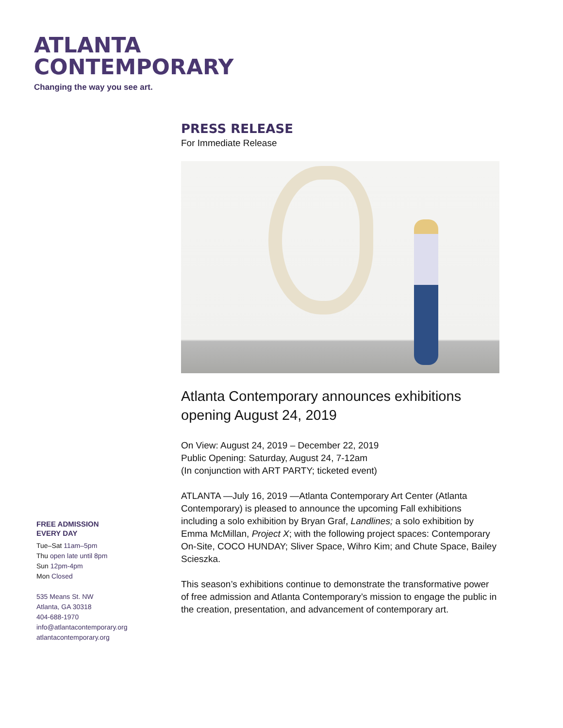ATLANTA
CONTEMPORARY
Changing the way you see art.
FREE ADMISSION
EVERY DAY
Tue–Sat 11am–5pm
Thu open late until 8pm
Sun 12pm-4pm
Mon Closed
535 Means St. NW
Atlanta, GA 30318
404-688-1970
info@atlantacontemporary.org
atlantacontemporary.org
PRESS RELEASE
For Immediate Release
Atlanta Contemporary announces exhibitions opening August 24, 2019
On View: August 24, 2019 – December 22, 2019
Public Opening: Saturday, August 24, 7-12am
(In conjunction with ART PARTY; ticketed event)
ATLANTA —July 16, 2019 —Atlanta Contemporary Art Center (Atlanta Contemporary) is pleased to announce the upcoming Fall exhibitions including a solo exhibition by Bryan Graf, Landlines; a solo exhibition by Emma McMillan, Project X; with the following project spaces: Contemporary On-Site, COCO HUNDAY; Sliver Space, Wihro Kim; and Chute Space, Bailey Scieszka.
This season’s exhibitions continue to demonstrate the transformative power of free admission and Atlanta Contemporary’s mission to engage the public in the creation, presentation, and advancement of contemporary art.